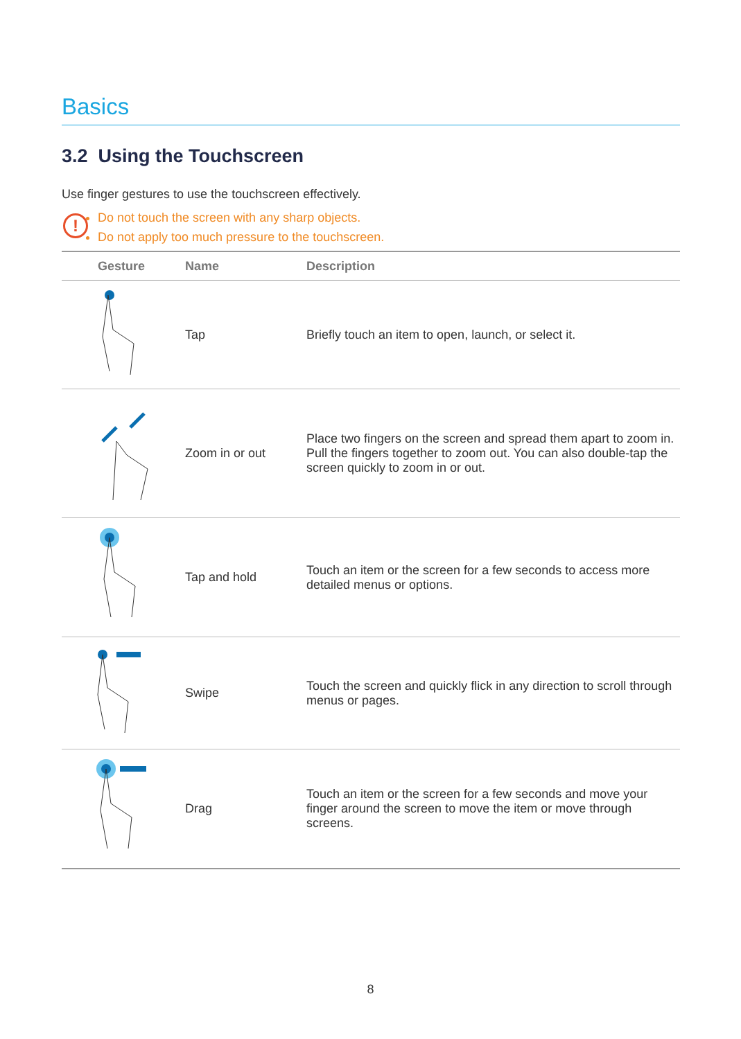Basics
3.2 Using the Touchscreen
Use finger gestures to use the touchscreen effectively.
!
Do not touch the screen with any sharp objects.
Do not apply too much pressure to the touchscreen.
| Gesture | Name | Description |
| --- | --- | --- |
| | Tap | Briefly touch an item to open, launch, or select it. |
| | Zoom in or out | Place two fingers on the screen and spread them apart to zoom in. Pull the fingers together to zoom out. You can also double-tap the screen quickly to zoom in or out. |
| | Tap and hold | Touch an item or the screen for a few seconds to access more detailed menus or options. |
| | Swipe | Touch the screen and quickly flick in any direction to scroll through menus or pages. |
| | Drag | Touch an item or the screen for a few seconds and move your finger around the screen to move the item or move through screens. |
8